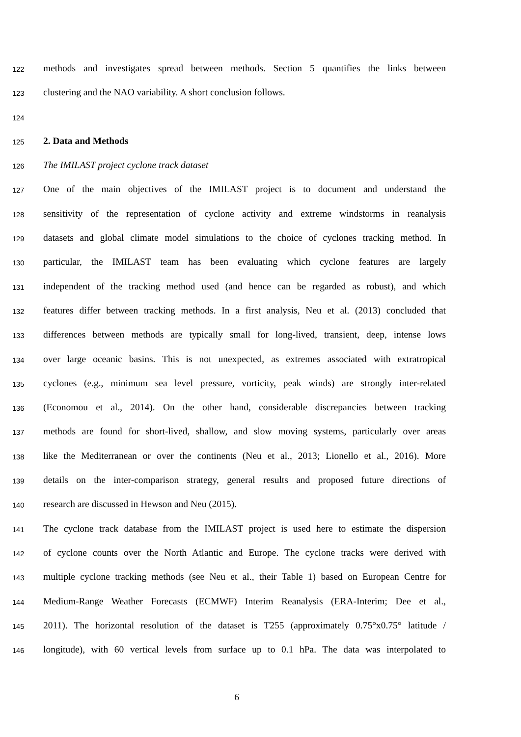122 methods and investigates spread between methods. Section 5 quantifies the links between
123 clustering and the NAO variability. A short conclusion follows.
124
125 2. Data and Methods
126 The IMILAST project cyclone track dataset
127 One of the main objectives of the IMILAST project is to document and understand the
128 sensitivity of the representation of cyclone activity and extreme windstorms in reanalysis
129 datasets and global climate model simulations to the choice of cyclones tracking method. In
130 particular, the IMILAST team has been evaluating which cyclone features are largely
131 independent of the tracking method used (and hence can be regarded as robust), and which
132 features differ between tracking methods. In a first analysis, Neu et al. (2013) concluded that
133 differences between methods are typically small for long-lived, transient, deep, intense lows
134 over large oceanic basins. This is not unexpected, as extremes associated with extratropical
135 cyclones (e.g., minimum sea level pressure, vorticity, peak winds) are strongly inter-related
136 (Economou et al., 2014). On the other hand, considerable discrepancies between tracking
137 methods are found for short-lived, shallow, and slow moving systems, particularly over areas
138 like the Mediterranean or over the continents (Neu et al., 2013; Lionello et al., 2016). More
139 details on the inter-comparison strategy, general results and proposed future directions of
140 research are discussed in Hewson and Neu (2015).
141 The cyclone track database from the IMILAST project is used here to estimate the dispersion
142 of cyclone counts over the North Atlantic and Europe. The cyclone tracks were derived with
143 multiple cyclone tracking methods (see Neu et al., their Table 1) based on European Centre for
144 Medium-Range Weather Forecasts (ECMWF) Interim Reanalysis (ERA-Interim; Dee et al.,
145 2011). The horizontal resolution of the dataset is T255 (approximately 0.75°x0.75° latitude /
146 longitude), with 60 vertical levels from surface up to 0.1 hPa. The data was interpolated to
6